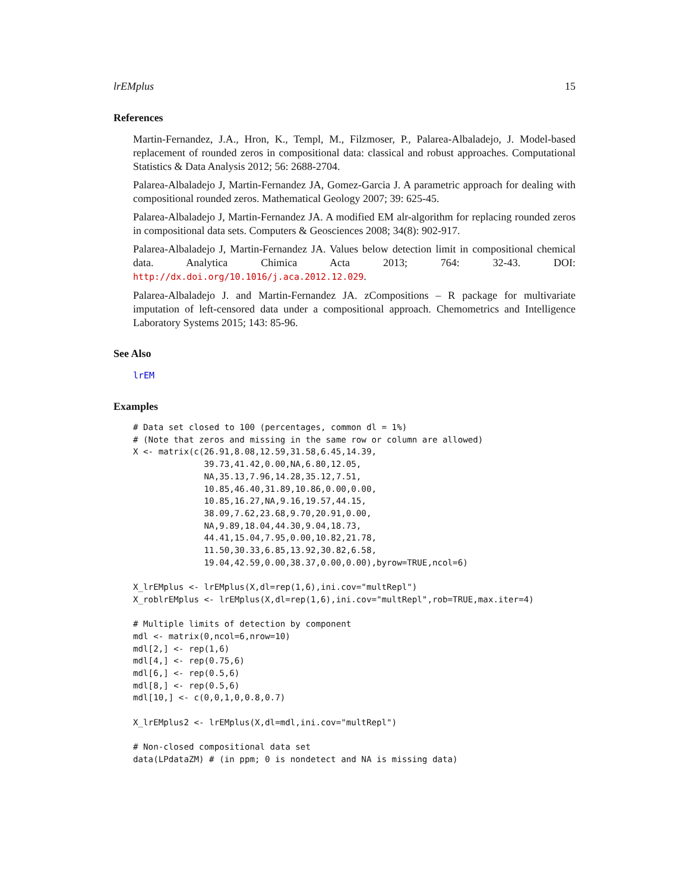lrEMplus 15
References
Martin-Fernandez, J.A., Hron, K., Templ, M., Filzmoser, P., Palarea-Albaladejo, J. Model-based replacement of rounded zeros in compositional data: classical and robust approaches. Computational Statistics & Data Analysis 2012; 56: 2688-2704.
Palarea-Albaladejo J, Martin-Fernandez JA, Gomez-Garcia J. A parametric approach for dealing with compositional rounded zeros. Mathematical Geology 2007; 39: 625-45.
Palarea-Albaladejo J, Martin-Fernandez JA. A modified EM alr-algorithm for replacing rounded zeros in compositional data sets. Computers & Geosciences 2008; 34(8): 902-917.
Palarea-Albaladejo J, Martin-Fernandez JA. Values below detection limit in compositional chemical data. Analytica Chimica Acta 2013; 764: 32-43. DOI: http://dx.doi.org/10.1016/j.aca.2012.12.029.
Palarea-Albaladejo J. and Martin-Fernandez JA. zCompositions – R package for multivariate imputation of left-censored data under a compositional approach. Chemometrics and Intelligence Laboratory Systems 2015; 143: 85-96.
See Also
lrEM
Examples
# Data set closed to 100 (percentages, common dl = 1%)
# (Note that zeros and missing in the same row or column are allowed)
X <- matrix(c(26.91,8.08,12.59,31.58,6.45,14.39,
              39.73,41.42,0.00,NA,6.80,12.05,
              NA,35.13,7.96,14.28,35.12,7.51,
              10.85,46.40,31.89,10.86,0.00,0.00,
              10.85,16.27,NA,9.16,19.57,44.15,
              38.09,7.62,23.68,9.70,20.91,0.00,
              NA,9.89,18.04,44.30,9.04,18.73,
              44.41,15.04,7.95,0.00,10.82,21.78,
              11.50,30.33,6.85,13.92,30.82,6.58,
              19.04,42.59,0.00,38.37,0.00,0.00),byrow=TRUE,ncol=6)

X_lrEMplus <- lrEMplus(X,dl=rep(1,6),ini.cov="multRepl")
X_roblrEMplus <- lrEMplus(X,dl=rep(1,6),ini.cov="multRepl",rob=TRUE,max.iter=4)

# Multiple limits of detection by component
mdl <- matrix(0,ncol=6,nrow=10)
mdl[2,] <- rep(1,6)
mdl[4,] <- rep(0.75,6)
mdl[6,] <- rep(0.5,6)
mdl[8,] <- rep(0.5,6)
mdl[10,] <- c(0,0,1,0,0.8,0.7)

X_lrEMplus2 <- lrEMplus(X,dl=mdl,ini.cov="multRepl")

# Non-closed compositional data set
data(LPdataZM) # (in ppm; 0 is nondetect and NA is missing data)